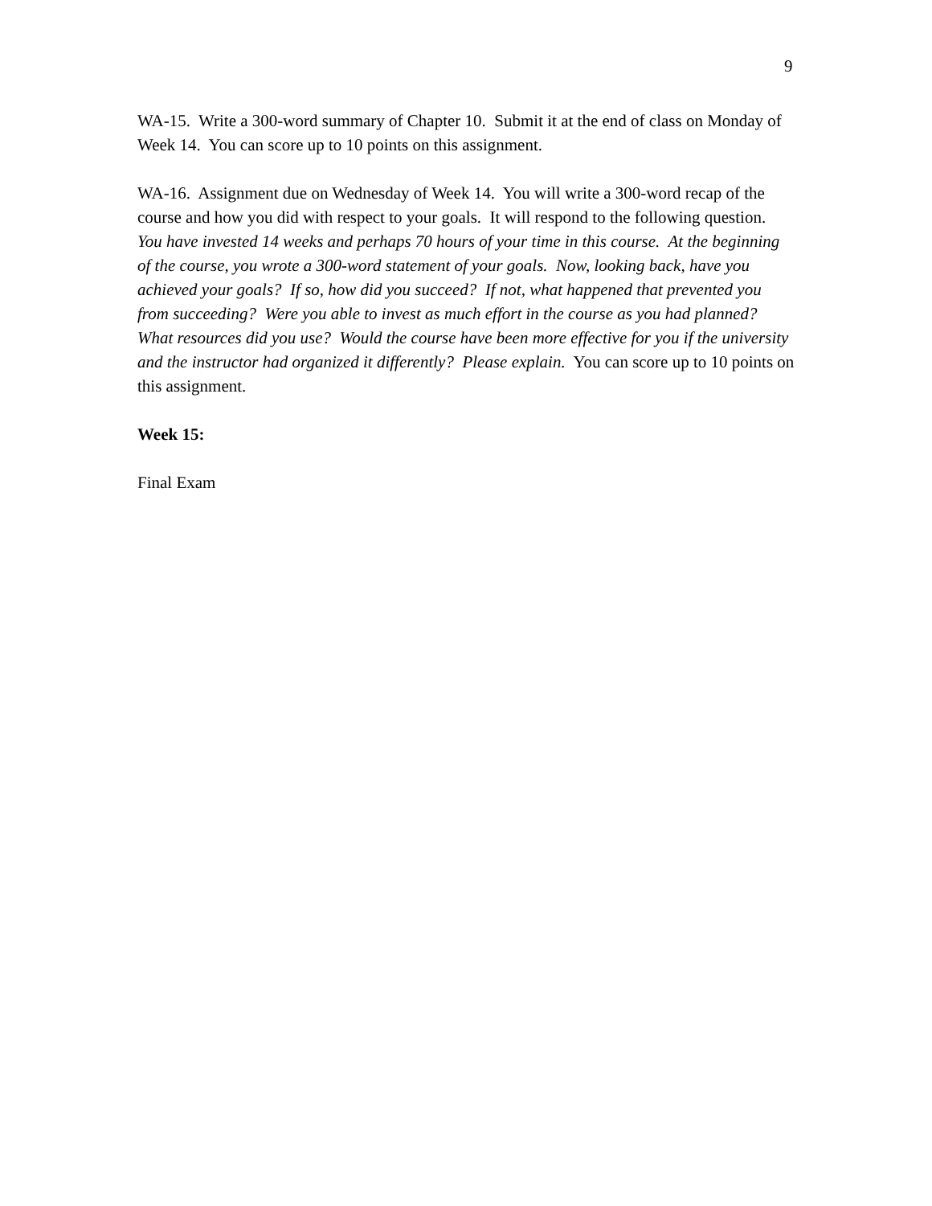9
WA-15. Write a 300-word summary of Chapter 10. Submit it at the end of class on Monday of Week 14. You can score up to 10 points on this assignment.
WA-16. Assignment due on Wednesday of Week 14. You will write a 300-word recap of the course and how you did with respect to your goals. It will respond to the following question. You have invested 14 weeks and perhaps 70 hours of your time in this course. At the beginning of the course, you wrote a 300-word statement of your goals. Now, looking back, have you achieved your goals? If so, how did you succeed? If not, what happened that prevented you from succeeding? Were you able to invest as much effort in the course as you had planned? What resources did you use? Would the course have been more effective for you if the university and the instructor had organized it differently? Please explain. You can score up to 10 points on this assignment.
Week 15:
Final Exam